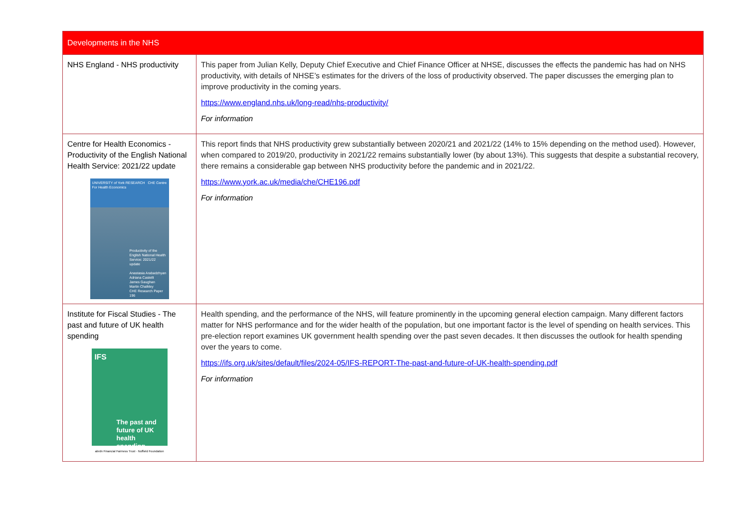| Developments in the NHS | |
| --- | --- |
| NHS England - NHS productivity | This paper from Julian Kelly, Deputy Chief Executive and Chief Finance Officer at NHSE, discusses the effects the pandemic has had on NHS productivity, with details of NHSE’s estimates for the drivers of the loss of productivity observed. The paper discusses the emerging plan to improve productivity in the coming years. https://www.england.nhs.uk/long-read/nhs-productivity/ For information |
| Centre for Health Economics - Productivity of the English National Health Service: 2021/22 update UNIVERSITY of York RESEARCH CHE Centre For Health Economics Productivity of the English National Health Service: 2021/22 update Anastasia Arabadzhyan Adriana Castelli James Gaughan Martin Chalkley CHE Research Paper 196 | This report finds that NHS productivity grew substantially between 2020/21 and 2021/22 (14% to 15% depending on the method used). However, when compared to 2019/20, productivity in 2021/22 remains substantially lower (by about 13%). This suggests that despite a substantial recovery, there remains a considerable gap between NHS productivity before the pandemic and in 2021/22. https://www.york.ac.uk/media/che/CHE196.pdf For information |
| Institute for Fiscal Studies - The past and future of UK health spending IFS The past and future of UK health spending abrdn Financial Fairness Trust · Nuffield Foundation | Health spending, and the performance of the NHS, will feature prominently in the upcoming general election campaign. Many different factors matter for NHS performance and for the wider health of the population, but one important factor is the level of spending on health services. This pre-election report examines UK government health spending over the past seven decades. It then discusses the outlook for health spending over the years to come. https://ifs.org.uk/sites/default/files/2024-05/IFS-REPORT-The-past-and-future-of-UK-health-spending.pdf For information |